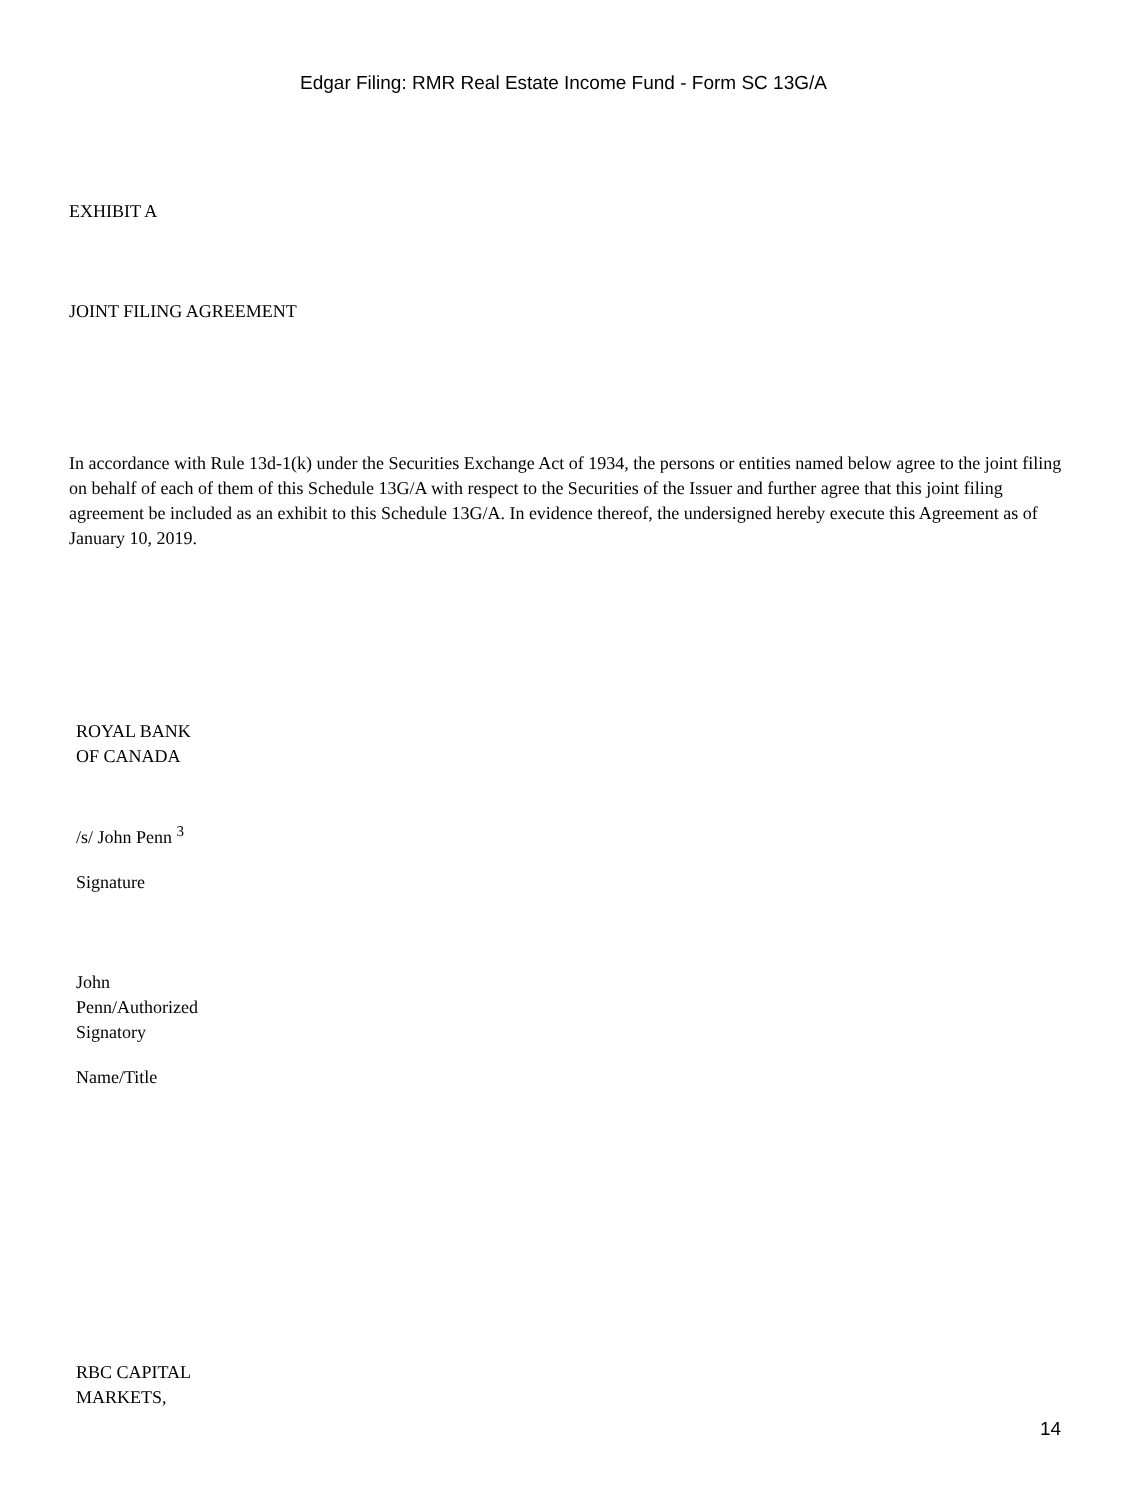Edgar Filing: RMR Real Estate Income Fund - Form SC 13G/A
EXHIBIT A
JOINT FILING AGREEMENT
In accordance with Rule 13d-1(k) under the Securities Exchange Act of 1934, the persons or entities named below agree to the joint filing on behalf of each of them of this Schedule 13G/A with respect to the Securities of the Issuer and further agree that this joint filing agreement be included as an exhibit to this Schedule 13G/A. In evidence thereof, the undersigned hereby execute this Agreement as of January 10, 2019.
ROYAL BANK
OF CANADA
/s/ John Penn <sup>3</sup>
Signature
John
Penn/Authorized
Signatory
Name/Title
RBC CAPITAL
MARKETS,
14